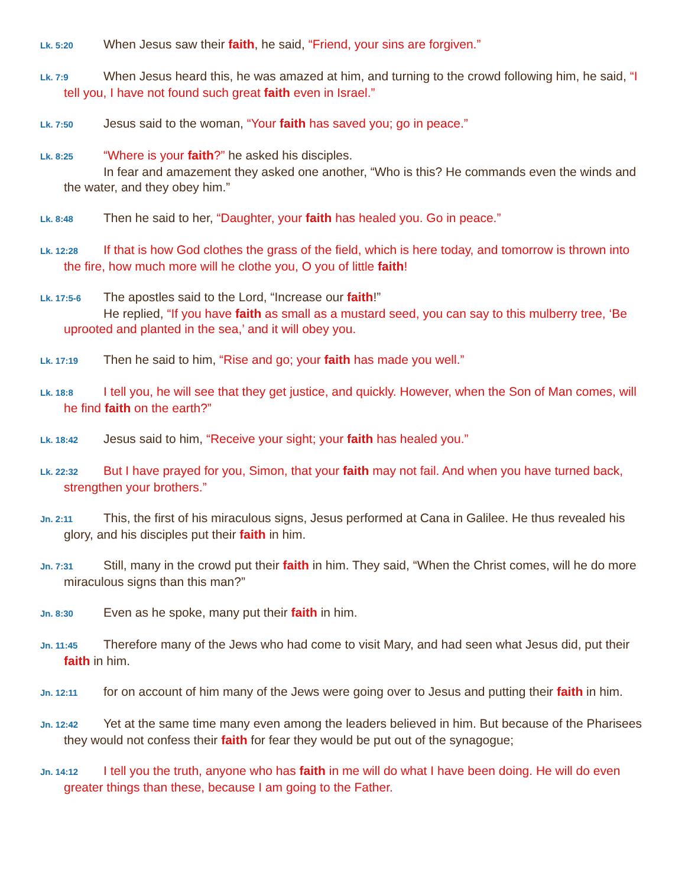Lk. 5:20 When Jesus saw their faith, he said, “Friend, your sins are forgiven.”
Lk. 7:9 When Jesus heard this, he was amazed at him, and turning to the crowd following him, he said, “I tell you, I have not found such great faith even in Israel.”
Lk. 7:50 Jesus said to the woman, “Your faith has saved you; go in peace.”
Lk. 8:25 “Where is your faith?” he asked his disciples.
In fear and amazement they asked one another, “Who is this? He commands even the winds and the water, and they obey him.”
Lk. 8:48 Then he said to her, “Daughter, your faith has healed you. Go in peace.”
Lk. 12:28 If that is how God clothes the grass of the field, which is here today, and tomorrow is thrown into the fire, how much more will he clothe you, O you of little faith!
Lk. 17:5-6 The apostles said to the Lord, “Increase our faith!”
He replied, “If you have faith as small as a mustard seed, you can say to this mulberry tree, ‘Be uprooted and planted in the sea,’ and it will obey you.
Lk. 17:19 Then he said to him, “Rise and go; your faith has made you well.”
Lk. 18:8 I tell you, he will see that they get justice, and quickly. However, when the Son of Man comes, will he find faith on the earth?”
Lk. 18:42 Jesus said to him, “Receive your sight; your faith has healed you.”
Lk. 22:32 But I have prayed for you, Simon, that your faith may not fail. And when you have turned back, strengthen your brothers.”
Jn. 2:11 This, the first of his miraculous signs, Jesus performed at Cana in Galilee. He thus revealed his glory, and his disciples put their faith in him.
Jn. 7:31 Still, many in the crowd put their faith in him. They said, “When the Christ comes, will he do more miraculous signs than this man?”
Jn. 8:30 Even as he spoke, many put their faith in him.
Jn. 11:45 Therefore many of the Jews who had come to visit Mary, and had seen what Jesus did, put their faith in him.
Jn. 12:11 for on account of him many of the Jews were going over to Jesus and putting their faith in him.
Jn. 12:42 Yet at the same time many even among the leaders believed in him. But because of the Pharisees they would not confess their faith for fear they would be put out of the synagogue;
Jn. 14:12 I tell you the truth, anyone who has faith in me will do what I have been doing. He will do even greater things than these, because I am going to the Father.